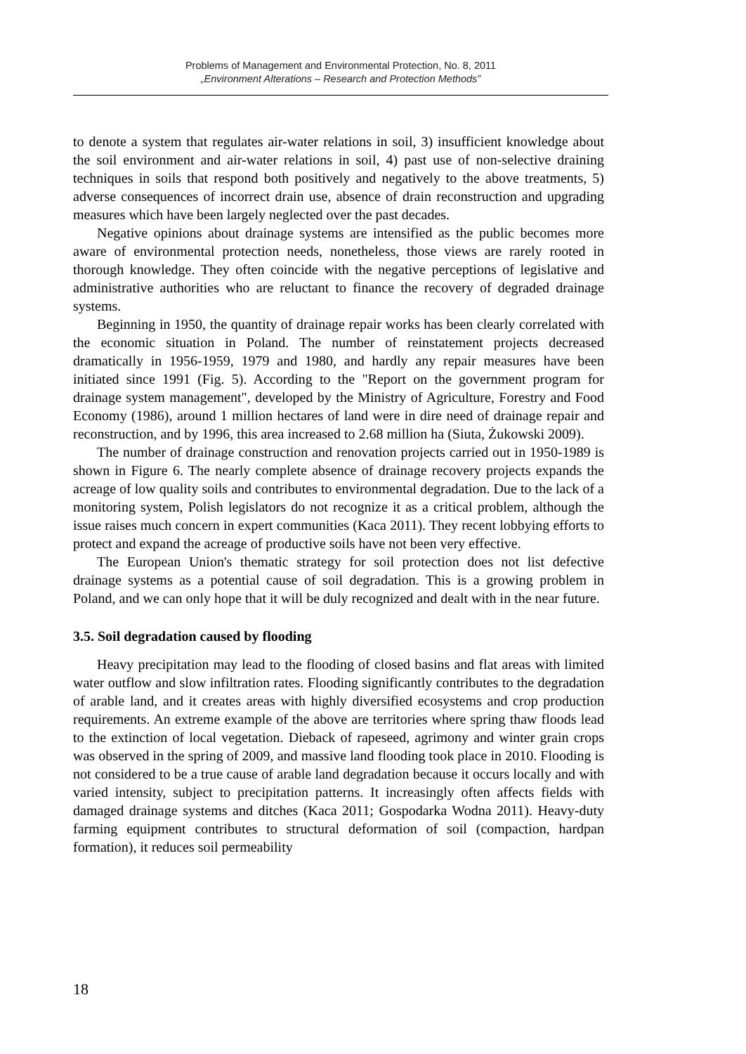Problems of Management and Environmental Protection, No. 8, 2011
„Environment Alterations – Research and Protection Methods”
to denote a system that regulates air-water relations in soil, 3) insufficient knowledge about the soil environment and air-water relations in soil, 4) past use of non-selective draining techniques in soils that respond both positively and negatively to the above treatments, 5) adverse consequences of incorrect drain use, absence of drain reconstruction and upgrading measures which have been largely neglected over the past decades.
Negative opinions about drainage systems are intensified as the public becomes more aware of environmental protection needs, nonetheless, those views are rarely rooted in thorough knowledge. They often coincide with the negative perceptions of legislative and administrative authorities who are reluctant to finance the recovery of degraded drainage systems.
Beginning in 1950, the quantity of drainage repair works has been clearly correlated with the economic situation in Poland. The number of reinstatement projects decreased dramatically in 1956-1959, 1979 and 1980, and hardly any repair measures have been initiated since 1991 (Fig. 5). According to the "Report on the government program for drainage system management", developed by the Ministry of Agriculture, Forestry and Food Economy (1986), around 1 million hectares of land were in dire need of drainage repair and reconstruction, and by 1996, this area increased to 2.68 million ha (Siuta, Żukowski 2009).
The number of drainage construction and renovation projects carried out in 1950-1989 is shown in Figure 6. The nearly complete absence of drainage recovery projects expands the acreage of low quality soils and contributes to environmental degradation. Due to the lack of a monitoring system, Polish legislators do not recognize it as a critical problem, although the issue raises much concern in expert communities (Kaca 2011). They recent lobbying efforts to protect and expand the acreage of productive soils have not been very effective.
The European Union's thematic strategy for soil protection does not list defective drainage systems as a potential cause of soil degradation. This is a growing problem in Poland, and we can only hope that it will be duly recognized and dealt with in the near future.
3.5. Soil degradation caused by flooding
Heavy precipitation may lead to the flooding of closed basins and flat areas with limited water outflow and slow infiltration rates. Flooding significantly contributes to the degradation of arable land, and it creates areas with highly diversified ecosystems and crop production requirements. An extreme example of the above are territories where spring thaw floods lead to the extinction of local vegetation. Dieback of rapeseed, agrimony and winter grain crops was observed in the spring of 2009, and massive land flooding took place in 2010. Flooding is not considered to be a true cause of arable land degradation because it occurs locally and with varied intensity, subject to precipitation patterns. It increasingly often affects fields with damaged drainage systems and ditches (Kaca 2011; Gospodarka Wodna 2011). Heavy-duty farming equipment contributes to structural deformation of soil (compaction, hardpan formation), it reduces soil permeability
18